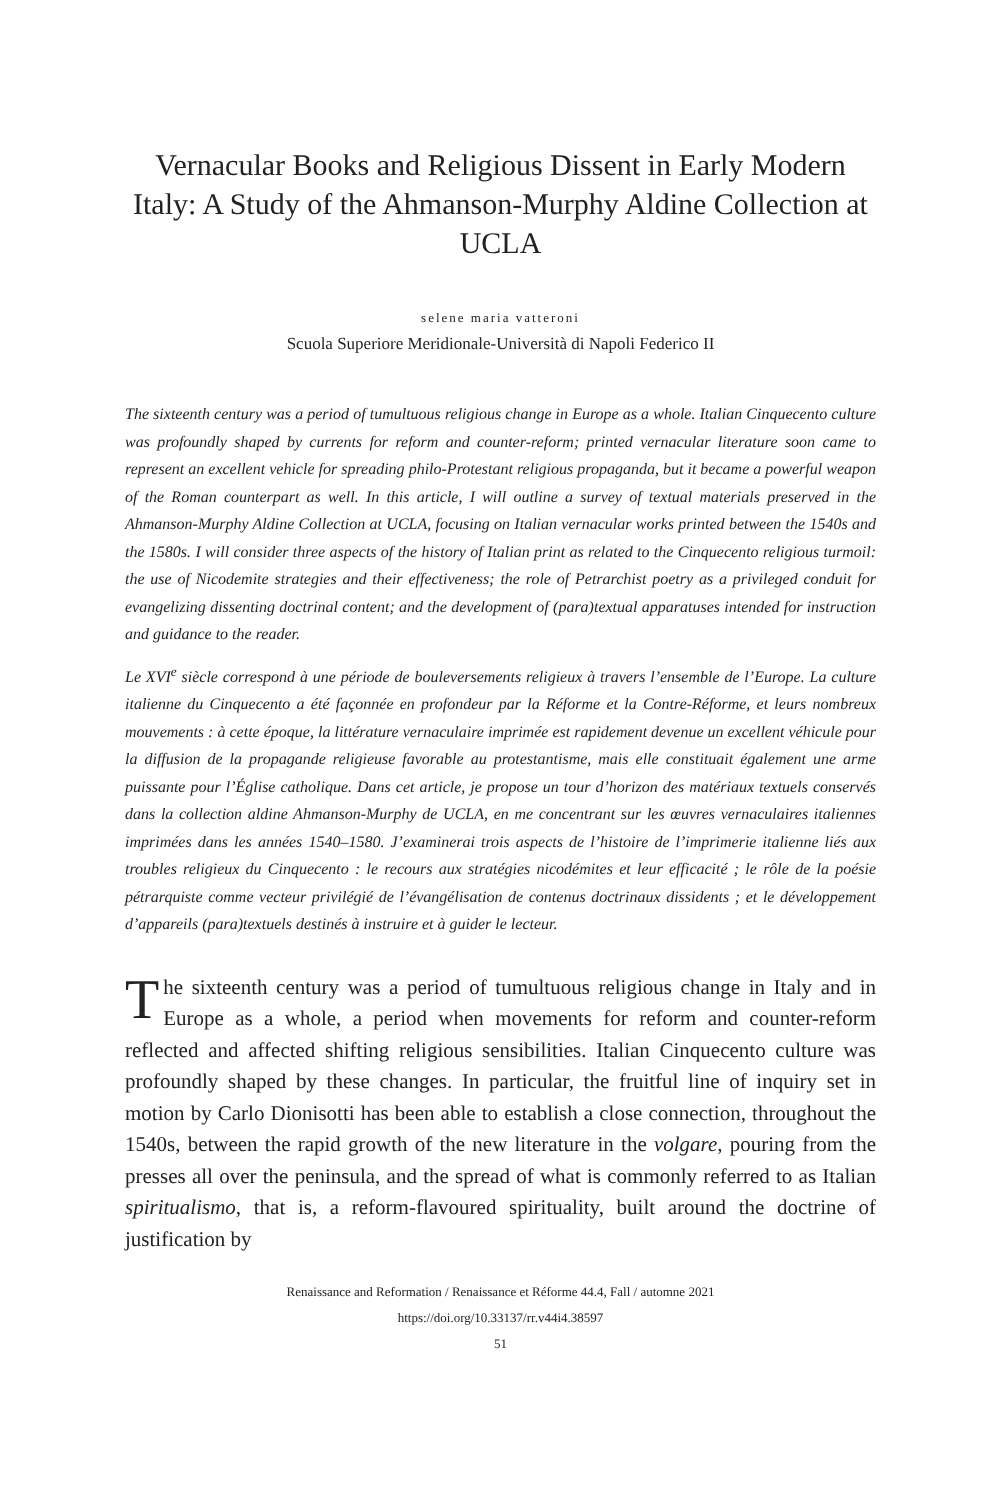Vernacular Books and Religious Dissent in Early Modern Italy: A Study of the Ahmanson-Murphy Aldine Collection at UCLA
selene maria vatteroni
Scuola Superiore Meridionale-Università di Napoli Federico II
The sixteenth century was a period of tumultuous religious change in Europe as a whole. Italian Cinquecento culture was profoundly shaped by currents for reform and counter-reform; printed vernacular literature soon came to represent an excellent vehicle for spreading philo-Protestant religious propaganda, but it became a powerful weapon of the Roman counterpart as well. In this article, I will outline a survey of textual materials preserved in the Ahmanson-Murphy Aldine Collection at UCLA, focusing on Italian vernacular works printed between the 1540s and the 1580s. I will consider three aspects of the history of Italian print as related to the Cinquecento religious turmoil: the use of Nicodemite strategies and their effectiveness; the role of Petrarchist poetry as a privileged conduit for evangelizing dissenting doctrinal content; and the development of (para)textual apparatuses intended for instruction and guidance to the reader.
Le XVI<sup>e</sup> siècle correspond à une période de bouleversements religieux à travers l’ensemble de l’Europe. La culture italienne du Cinquecento a été façonnée en profondeur par la Réforme et la Contre-Réforme, et leurs nombreux mouvements : à cette époque, la littérature vernaculaire imprimée est rapidement devenue un excellent véhicule pour la diffusion de la propagande religieuse favorable au protestantisme, mais elle constituait également une arme puissante pour l’Église catholique. Dans cet article, je propose un tour d’horizon des matériaux textuels conservés dans la collection aldine Ahmanson-Murphy de UCLA, en me concentrant sur les œuvres vernaculaires italiennes imprimées dans les années 1540–1580. J’examinerai trois aspects de l’histoire de l’imprimerie italienne liés aux troubles religieux du Cinquecento : le recours aux stratégies nicodémites et leur efficacité ; le rôle de la poésie pétrarquiste comme vecteur privilégié de l’évangélisation de contenus doctrinaux dissidents ; et le développement d’appareils (para)textuels destinés à instruire et à guider le lecteur.
The sixteenth century was a period of tumultuous religious change in Italy and in Europe as a whole, a period when movements for reform and counter-reform reflected and affected shifting religious sensibilities. Italian Cinquecento culture was profoundly shaped by these changes. In particular, the fruitful line of inquiry set in motion by Carlo Dionisotti has been able to establish a close connection, throughout the 1540s, between the rapid growth of the new literature in the volgare, pouring from the presses all over the peninsula, and the spread of what is commonly referred to as Italian spiritualismo, that is, a reform-flavoured spirituality, built around the doctrine of justification by
Renaissance and Reformation / Renaissance et Réforme 44.4, Fall / automne 2021
https://doi.org/10.33137/rr.v44i4.38597
51